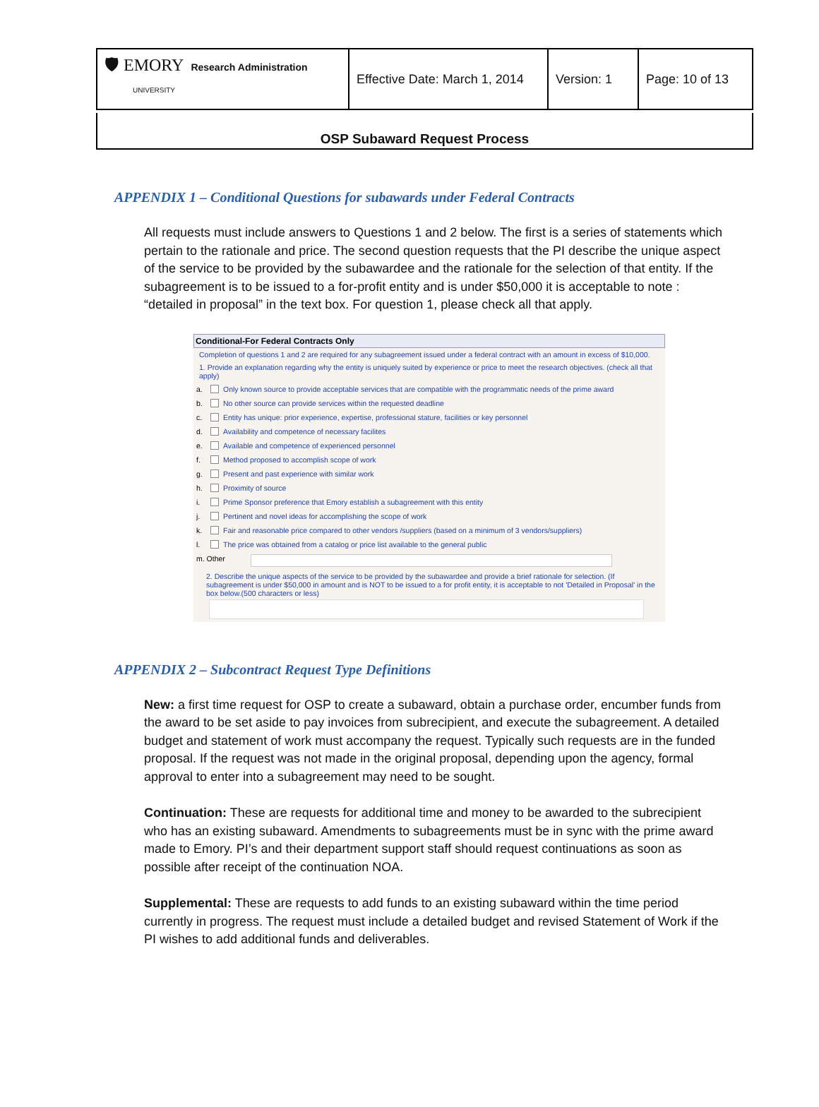| 🛡 EMORY Research Administration UNIVERSITY | Effective Date: March 1, 2014 | Version: 1 | Page: 10 of 13 |
OSP Subaward Request Process
APPENDIX 1 – Conditional Questions for subawards under Federal Contracts
All requests must include answers to Questions 1 and 2 below. The first is a series of statements which pertain to the rationale and price. The second question requests that the PI describe the unique aspect of the service to be provided by the subawardee and the rationale for the selection of that entity. If the subagreement is to be issued to a for-profit entity and is under $50,000 it is acceptable to note : “detailed in proposal” in the text box. For question 1, please check all that apply.
Conditional-For Federal Contracts Only
Completion of questions 1 and 2 are required for any subagreement issued under a federal contract with an amount in excess of $10,000.
1. Provide an explanation regarding why the entity is uniquely suited by experience or price to meet the research objectives. (check all that apply)
a. Only known source to provide acceptable services that are compatible with the programmatic needs of the prime award
b. No other source can provide services within the requested deadline
c. Entity has unique: prior experience, expertise, professional stature, facilities or key personnel
d. Availability and competence of necessary facilites
e. Available and competence of experienced personnel
f. Method proposed to accomplish scope of work
g. Present and past experience with similar work
h. Proximity of source
i. Prime Sponsor preference that Emory establish a subagreement with this entity
j. Pertinent and novel ideas for accomplishing the scope of work
k. Fair and reasonable price compared to other vendors /suppliers (based on a minimum of 3 vendors/suppliers)
l. The price was obtained from a catalog or price list available to the general public
m. Other
2. Describe the unique aspects of the service to be provided by the subawardee and provide a brief rationale for selection. (If subagreement is under $50,000 in amount and is NOT to be issued to a for profit entity, it is acceptable to not 'Detailed in Proposal' in the box below.(500 characters or less)
APPENDIX 2 – Subcontract Request Type Definitions
New: a first time request for OSP to create a subaward, obtain a purchase order, encumber funds from the award to be set aside to pay invoices from subrecipient, and execute the subagreement. A detailed budget and statement of work must accompany the request. Typically such requests are in the funded proposal. If the request was not made in the original proposal, depending upon the agency, formal approval to enter into a subagreement may need to be sought.
Continuation: These are requests for additional time and money to be awarded to the subrecipient who has an existing subaward. Amendments to subagreements must be in sync with the prime award made to Emory. PI’s and their department support staff should request continuations as soon as possible after receipt of the continuation NOA.
Supplemental: These are requests to add funds to an existing subaward within the time period currently in progress. The request must include a detailed budget and revised Statement of Work if the PI wishes to add additional funds and deliverables.